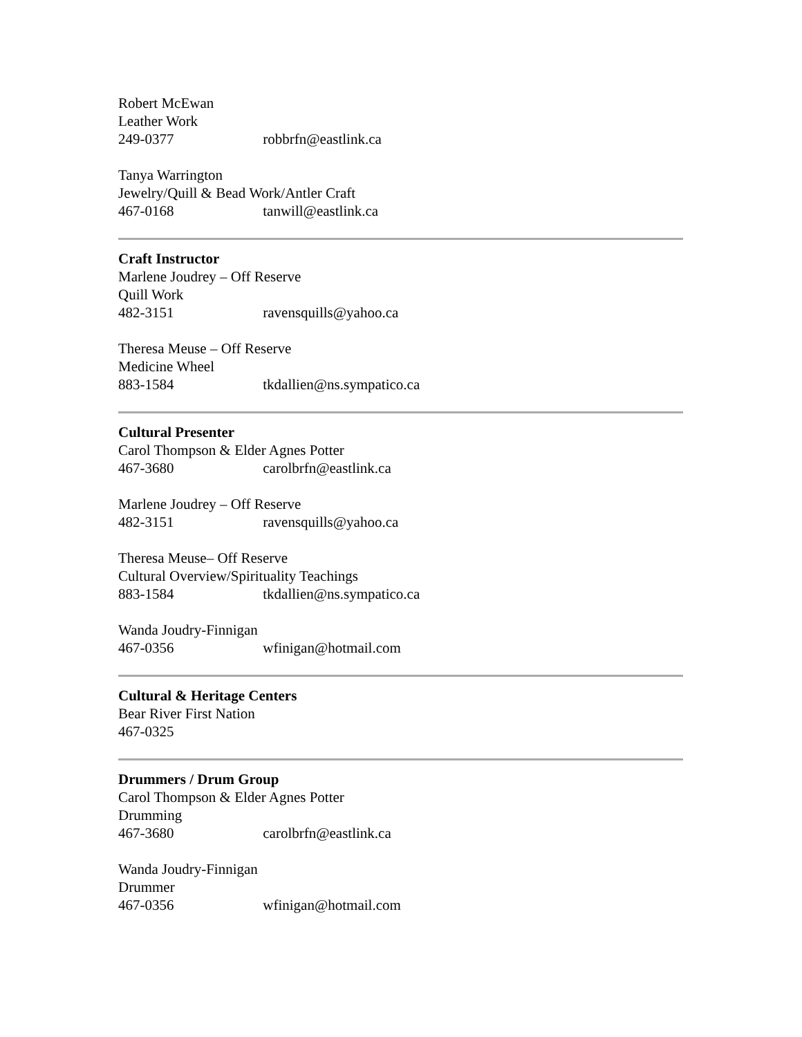Robert McEwan
Leather Work
249-0377 robbrfn@eastlink.ca
Tanya Warrington
Jewelry/Quill & Bead Work/Antler Craft
467-0168 tanwill@eastlink.ca
Craft Instructor
Marlene Joudrey – Off Reserve
Quill Work
482-3151 ravensquills@yahoo.ca
Theresa Meuse – Off Reserve
Medicine Wheel
883-1584 tkdallien@ns.sympatico.ca
Cultural Presenter
Carol Thompson & Elder Agnes Potter
467-3680 carolbrfn@eastlink.ca
Marlene Joudrey – Off Reserve
482-3151 ravensquills@yahoo.ca
Theresa Meuse– Off Reserve
Cultural Overview/Spirituality Teachings
883-1584 tkdallien@ns.sympatico.ca
Wanda Joudry-Finnigan
467-0356 wfinigan@hotmail.com
Cultural & Heritage Centers
Bear River First Nation
467-0325
Drummers / Drum Group
Carol Thompson & Elder Agnes Potter
Drumming
467-3680 carolbrfn@eastlink.ca
Wanda Joudry-Finnigan
Drummer
467-0356 wfinigan@hotmail.com